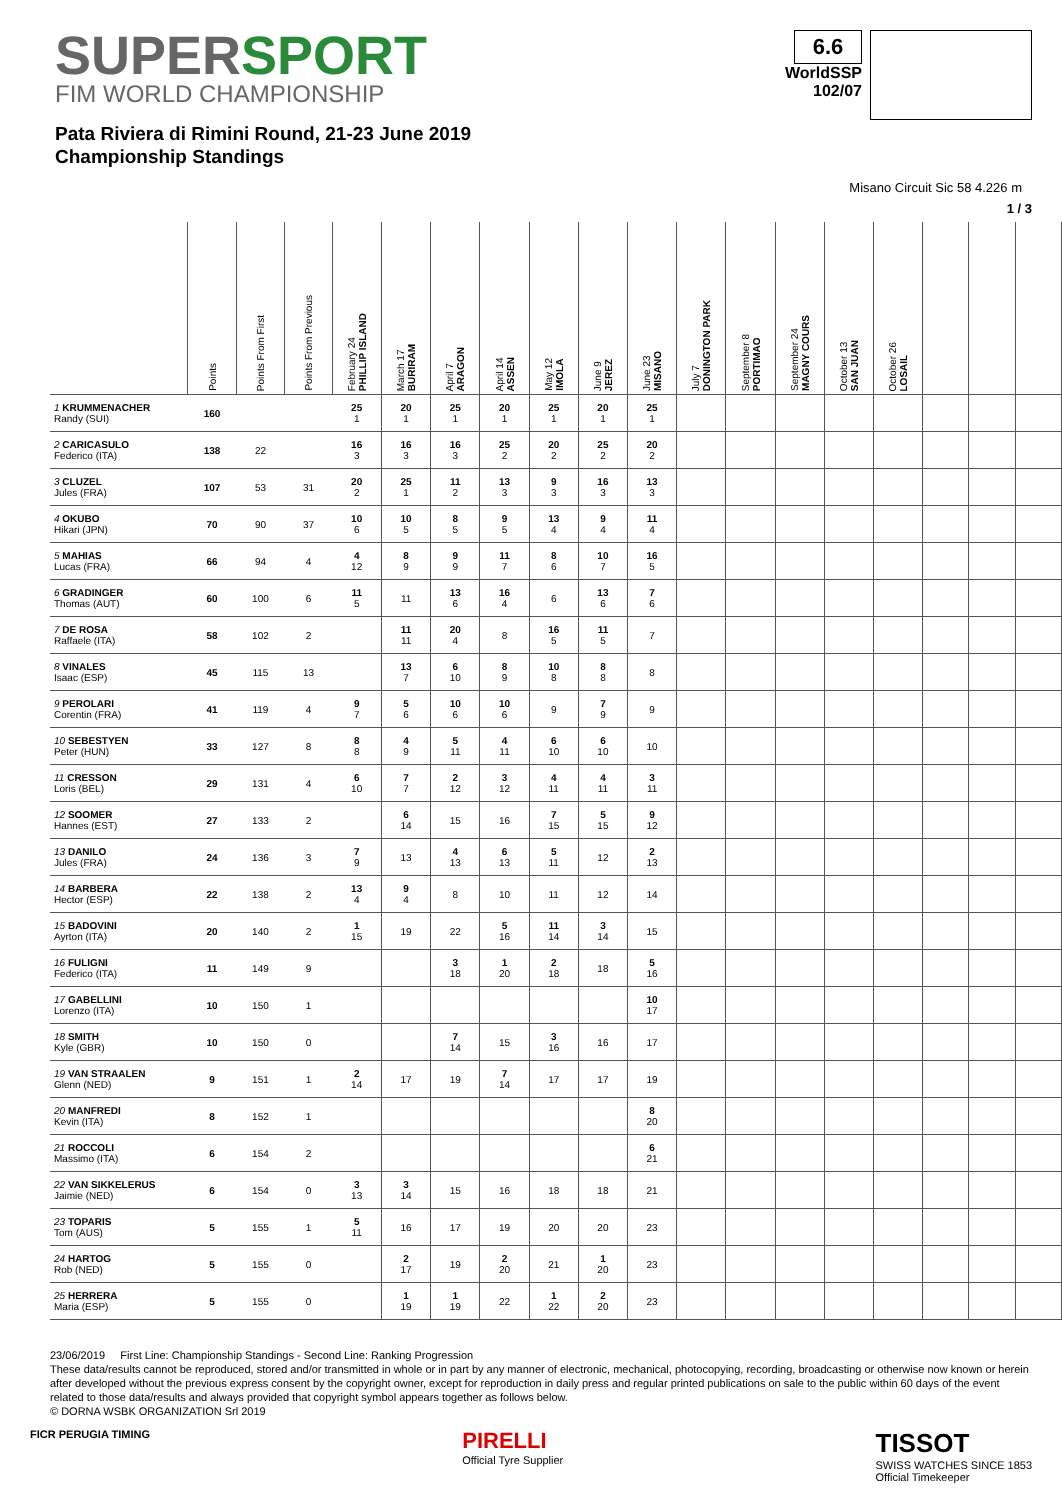SUPERSPORT
FIM WORLD CHAMPIONSHIP
Pata Riviera di Rimini Round, 21-23 June 2019
Championship Standings
6.6
WorldSSP
102/07
Misano Circuit Sic 58 4.226 m
1 / 3
| | Points | Points From First | Points From Previous | February 24 PHILLIP ISLAND | March 17 BURIRAM | April 7 ARAGON | April 14 ASSEN | May 12 IMOLA | June 9 JEREZ | June 23 MISANO | July 7 DONINGTON PARK | September 8 PORTIMAO | September 24 MAGNY COURS | October 13 SAN JUAN | October 26 LOSAIL | | | |
| --- | --- | --- | --- | --- | --- | --- | --- | --- | --- | --- | --- | --- | --- | --- | --- | --- | --- | --- |
| 1 KRUMMENACHER Randy (SUI) | 160 | | | 25 1 | 20 1 | 25 1 | 20 1 | 25 1 | 20 1 | 25 1 | | | | | | | | |
| 2 CARICASULO Federico (ITA) | 138 | 22 | | 16 3 | 16 3 | 16 3 | 25 2 | 20 2 | 25 2 | 20 2 | | | | | | | | |
| 3 CLUZEL Jules (FRA) | 107 | 53 | 31 | 20 2 | 25 1 | 11 2 | 13 3 | 9 3 | 16 3 | 13 3 | | | | | | | | |
| 4 OKUBO Hikari (JPN) | 70 | 90 | 37 | 10 6 | 10 5 | 8 5 | 9 5 | 13 4 | 9 4 | 11 4 | | | | | | | | |
| 5 MAHIAS Lucas (FRA) | 66 | 94 | 4 | 4 12 | 8 9 | 9 9 | 11 7 | 8 6 | 10 7 | 16 5 | | | | | | | | |
| 6 GRADINGER Thomas (AUT) | 60 | 100 | 6 | 11 5 | 11 | 13 6 | 16 4 | 6 | 13 6 | 7 6 | | | | | | | | |
| 7 DE ROSA Raffaele (ITA) | 58 | 102 | 2 | | 11 11 | 20 4 | 8 | 16 5 | 11 5 | 7 | | | | | | | | |
| 8 VINALES Isaac (ESP) | 45 | 115 | 13 | | 13 7 | 6 10 | 8 9 | 10 8 | 8 8 | 8 | | | | | | | | |
| 9 PEROLARI Corentin (FRA) | 41 | 119 | 4 | 9 7 | 5 6 | 10 6 | 10 6 | 9 | 7 9 | 9 | | | | | | | | |
| 10 SEBESTYEN Peter (HUN) | 33 | 127 | 8 | 8 8 | 4 9 | 5 11 | 4 11 | 6 10 | 6 10 | 10 | | | | | | | | |
| 11 CRESSON Loris (BEL) | 29 | 131 | 4 | 6 10 | 7 7 | 2 12 | 3 12 | 4 11 | 4 11 | 3 11 | | | | | | | | |
| 12 SOOMER Hannes (EST) | 27 | 133 | 2 | | 6 14 | 15 | 16 | 7 15 | 5 15 | 9 12 | | | | | | | | |
| 13 DANILO Jules (FRA) | 24 | 136 | 3 | 7 9 | 13 | 4 13 | 6 13 | 5 11 | 12 | 2 13 | | | | | | | | |
| 14 BARBERA Hector (ESP) | 22 | 138 | 2 | 13 4 | 9 4 | 8 | 10 | 11 | 12 | 14 | | | | | | | | |
| 15 BADOVINI Ayrton (ITA) | 20 | 140 | 2 | 1 15 | 19 | 22 | 5 16 | 11 14 | 3 14 | 15 | | | | | | | | |
| 16 FULIGNI Federico (ITA) | 11 | 149 | 9 | | | 3 18 | 1 20 | 2 18 | 18 | 5 16 | | | | | | | | |
| 17 GABELLINI Lorenzo (ITA) | 10 | 150 | 1 | | | | | | | 10 17 | | | | | | | | |
| 18 SMITH Kyle (GBR) | 10 | 150 | 0 | | | 7 14 | 15 | 3 16 | 16 | 17 | | | | | | | | |
| 19 VAN STRAALEN Glenn (NED) | 9 | 151 | 1 | 2 14 | 17 | 19 | 7 14 | 17 | 17 | 19 | | | | | | | | |
| 20 MANFREDI Kevin (ITA) | 8 | 152 | 1 | | | | | | | 8 20 | | | | | | | | |
| 21 ROCCOLI Massimo (ITA) | 6 | 154 | 2 | | | | | | | 6 21 | | | | | | | | |
| 22 VAN SIKKELERUS Jaimie (NED) | 6 | 154 | 0 | 3 13 | 3 14 | 15 | 16 | 18 | 18 | 21 | | | | | | | | |
| 23 TOPARIS Tom (AUS) | 5 | 155 | 1 | 5 11 | 16 | 17 | 19 | 20 | 20 | 23 | | | | | | | | |
| 24 HARTOG Rob (NED) | 5 | 155 | 0 | | 2 17 | 19 | 2 20 | 21 | 1 20 | 23 | | | | | | | | |
| 25 HERRERA Maria (ESP) | 5 | 155 | 0 | | 1 19 | 1 19 | 22 | 1 22 | 2 20 | 23 | | | | | | | | |
23/06/2019 First Line: Championship Standings - Second Line: Ranking Progression
These data/results cannot be reproduced, stored and/or transmitted in whole or in part by any manner of electronic, mechanical, photocopying, recording, broadcasting or otherwise now known or herein after developed without the previous express consent by the copyright owner, except for reproduction in daily press and regular printed publications on sale to the public within 60 days of the event related to those data/results and always provided that copyright symbol appears together as follows below.
© DORNA WSBK ORGANIZATION Srl 2019
FICR PERUGIA TIMING PIRELLI
Official Tyre Supplier TISSOT
SWISS WATCHES SINCE 1853
Official Timekeeper